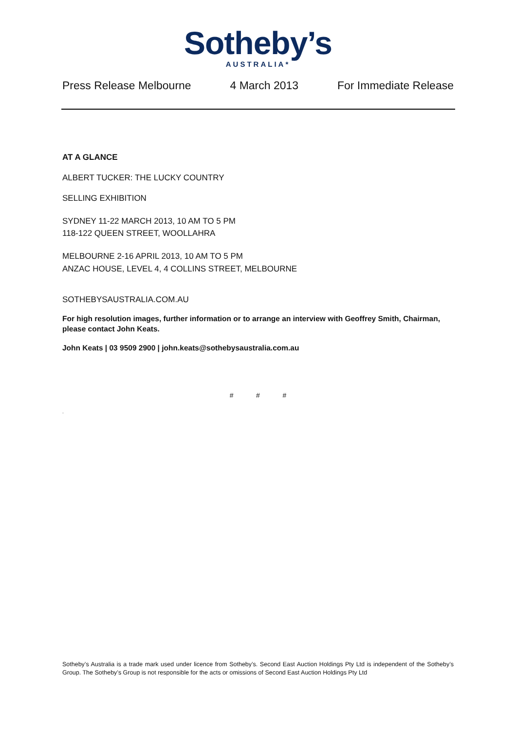Sotheby’s
AUSTRALIA*
Press Release Melbourne 4 March 2013 For Immediate Release
AT A GLANCE
ALBERT TUCKER: THE LUCKY COUNTRY
SELLING EXHIBITION
SYDNEY 11-22 MARCH 2013, 10 AM TO 5 PM
118-122 QUEEN STREET, WOOLLAHRA
MELBOURNE 2-16 APRIL 2013, 10 AM TO 5 PM
ANZAC HOUSE, LEVEL 4, 4 COLLINS STREET, MELBOURNE
SOTHEBYSAUSTRALIA.COM.AU
For high resolution images, further information or to arrange an interview with Geoffrey Smith, Chairman, please contact John Keats.
John Keats | 03 9509 2900 | john.keats@sothebysaustralia.com.au
# # #
.
Sotheby’s Australia is a trade mark used under licence from Sotheby’s. Second East Auction Holdings Pty Ltd is independent of the Sotheby’s Group. The Sotheby’s Group is not responsible for the acts or omissions of Second East Auction Holdings Pty Ltd